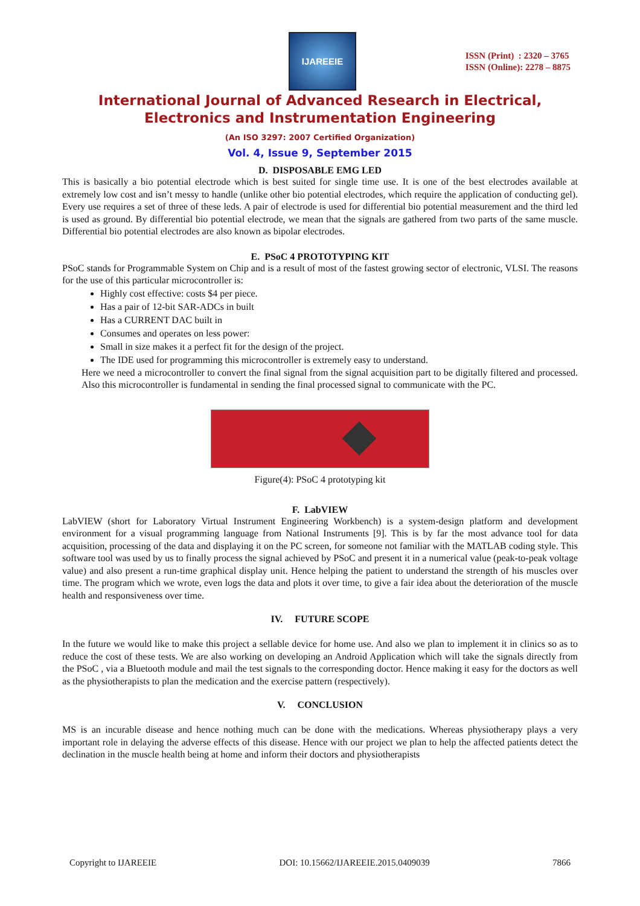IJAREEIE
ISSN (Print) : 2320 – 3765
ISSN (Online): 2278 – 8875
International Journal of Advanced Research in Electrical,
Electronics and Instrumentation Engineering
(An ISO 3297: 2007 Certified Organization)
Vol. 4, Issue 9, September 2015
D. DISPOSABLE EMG LED
This is basically a bio potential electrode which is best suited for single time use. It is one of the best electrodes available at extremely low cost and isn’t messy to handle (unlike other bio potential electrodes, which require the application of conducting gel). Every use requires a set of three of these leds. A pair of electrode is used for differential bio potential measurement and the third led is used as ground. By differential bio potential electrode, we mean that the signals are gathered from two parts of the same muscle. Differential bio potential electrodes are also known as bipolar electrodes.
E. PSoC 4 PROTOTYPING KIT
PSoC stands for Programmable System on Chip and is a result of most of the fastest growing sector of electronic, VLSI. The reasons for the use of this particular microcontroller is:
Highly cost effective: costs $4 per piece.
Has a pair of 12-bit SAR-ADCs in built
Has a CURRENT DAC built in
Consumes and operates on less power:
Small in size makes it a perfect fit for the design of the project.
The IDE used for programming this microcontroller is extremely easy to understand.
Here we need a microcontroller to convert the final signal from the signal acquisition part to be digitally filtered and processed. Also this microcontroller is fundamental in sending the final processed signal to communicate with the PC.
Figure(4): PSoC 4 prototyping kit
F. LabVIEW
LabVIEW (short for Laboratory Virtual Instrument Engineering Workbench) is a system-design platform and development environment for a visual programming language from National Instruments [9]. This is by far the most advance tool for data acquisition, processing of the data and displaying it on the PC screen, for someone not familiar with the MATLAB coding style. This software tool was used by us to finally process the signal achieved by PSoC and present it in a numerical value (peak-to-peak voltage value) and also present a run-time graphical display unit. Hence helping the patient to understand the strength of his muscles over time. The program which we wrote, even logs the data and plots it over time, to give a fair idea about the deterioration of the muscle health and responsiveness over time.
IV. FUTURE SCOPE
In the future we would like to make this project a sellable device for home use. And also we plan to implement it in clinics so as to reduce the cost of these tests. We are also working on developing an Android Application which will take the signals directly from the PSoC , via a Bluetooth module and mail the test signals to the corresponding doctor. Hence making it easy for the doctors as well as the physiotherapists to plan the medication and the exercise pattern (respectively).
V. CONCLUSION
MS is an incurable disease and hence nothing much can be done with the medications. Whereas physiotherapy plays a very important role in delaying the adverse effects of this disease. Hence with our project we plan to help the affected patients detect the declination in the muscle health being at home and inform their doctors and physiotherapists
Copyright to IJAREEIE DOI: 10.15662/IJAREEIE.2015.0409039 7866